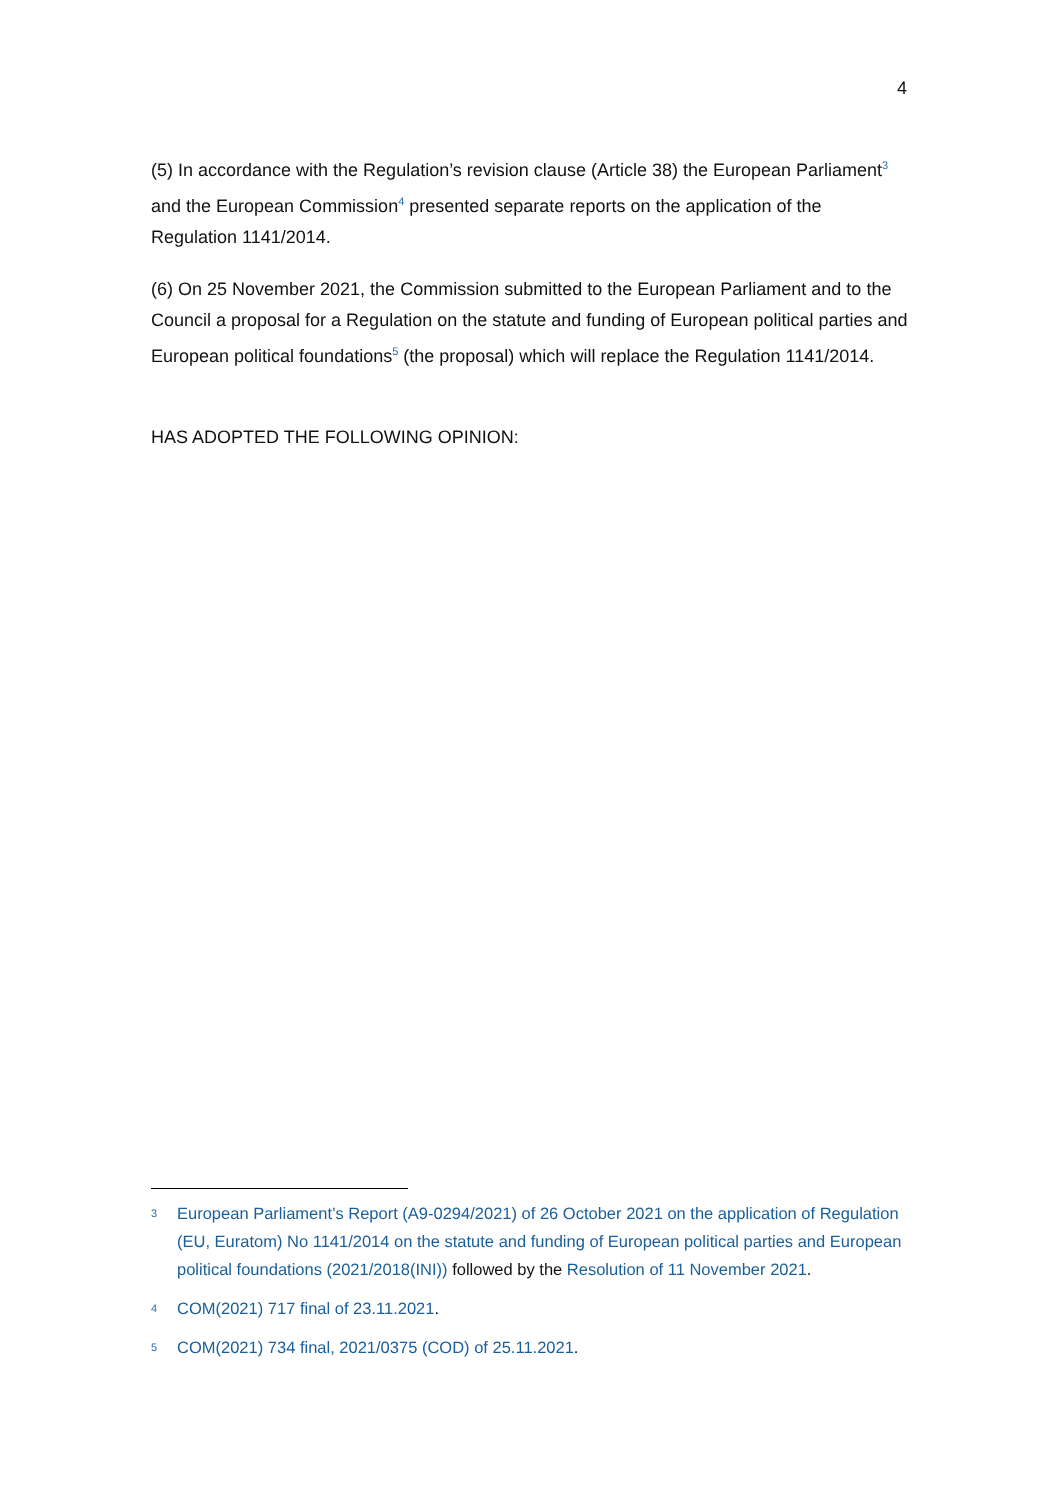4
(5) In accordance with the Regulation’s revision clause (Article 38) the European Parliament<sup>3</sup> and the European Commission<sup>4</sup> presented separate reports on the application of the Regulation 1141/2014.
(6) On 25 November 2021, the Commission submitted to the European Parliament and to the Council a proposal for a Regulation on the statute and funding of European political parties and European political foundations<sup>5</sup> (the proposal) which will replace the Regulation 1141/2014.
HAS ADOPTED THE FOLLOWING OPINION:
3 European Parliament’s Report (A9-0294/2021) of 26 October 2021 on the application of Regulation (EU, Euratom) No 1141/2014 on the statute and funding of European political parties and European political foundations (2021/2018(INI)) followed by the Resolution of 11 November 2021.
4 COM(2021) 717 final of 23.11.2021.
5 COM(2021) 734 final, 2021/0375 (COD) of 25.11.2021.